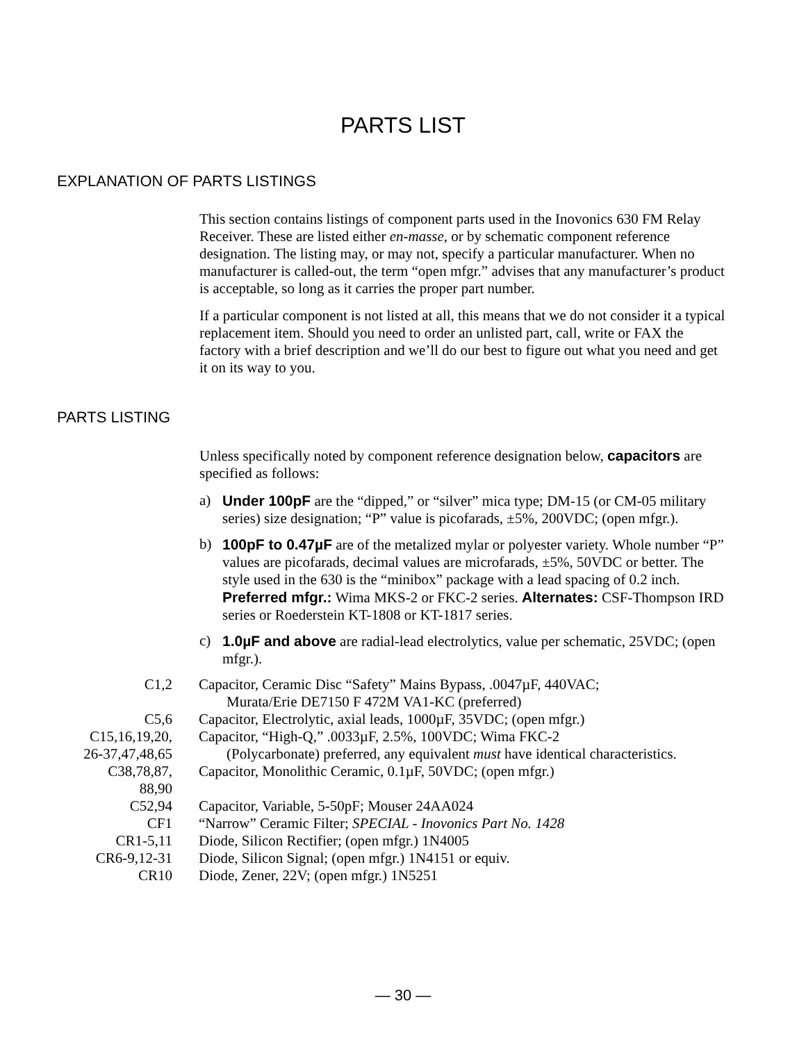PARTS LIST
EXPLANATION OF PARTS LISTINGS
This section contains listings of component parts used in the Inovonics 630 FM Relay Receiver. These are listed either en-masse, or by schematic component reference designation. The listing may, or may not, specify a particular manufacturer. When no manufacturer is called-out, the term “open mfgr.” advises that any manufacturer’s product is acceptable, so long as it carries the proper part number.
If a particular component is not listed at all, this means that we do not consider it a typical replacement item. Should you need to order an unlisted part, call, write or FAX the factory with a brief description and we’ll do our best to figure out what you need and get it on its way to you.
PARTS LISTING
Unless specifically noted by component reference designation below, capacitors are specified as follows:
a) Under 100pF are the “dipped,” or “silver” mica type; DM-15 (or CM-05 military series) size designation; “P” value is picofarads, ±5%, 200VDC; (open mfgr.).
b) 100pF to 0.47µF are of the metalized mylar or polyester variety. Whole number “P” values are picofarads, decimal values are microfarads, ±5%, 50VDC or better. The style used in the 630 is the “minibox” package with a lead spacing of 0.2 inch. Preferred mfgr.: Wima MKS-2 or FKC-2 series. Alternates: CSF-Thompson IRD series or Roederstein KT-1808 or KT-1817 series.
c) 1.0µF and above are radial-lead electrolytics, value per schematic, 25VDC; (open mfgr.).
| C1,2 | Capacitor, Ceramic Disc “Safety” Mains Bypass, .0047µF, 440VAC; Murata/Erie DE7150 F 472M VA1-KC (preferred) |
| C5,6 | Capacitor, Electrolytic, axial leads, 1000µF, 35VDC; (open mfgr.) |
| C15,16,19,20, 26-37,47,48,65 | Capacitor, “High-Q,” .0033µF, 2.5%, 100VDC; Wima FKC-2 (Polycarbonate) preferred, any equivalent must have identical characteristics. |
| C38,78,87, 88,90 | Capacitor, Monolithic Ceramic, 0.1µF, 50VDC; (open mfgr.) |
| C52,94 | Capacitor, Variable, 5-50pF; Mouser 24AA024 |
| CF1 | “Narrow” Ceramic Filter; SPECIAL - Inovonics Part No. 1428 |
| CR1-5,11 | Diode, Silicon Rectifier; (open mfgr.) 1N4005 |
| CR6-9,12-31 | Diode, Silicon Signal; (open mfgr.) 1N4151 or equiv. |
| CR10 | Diode, Zener, 22V; (open mfgr.) 1N5251 |
— 30 —